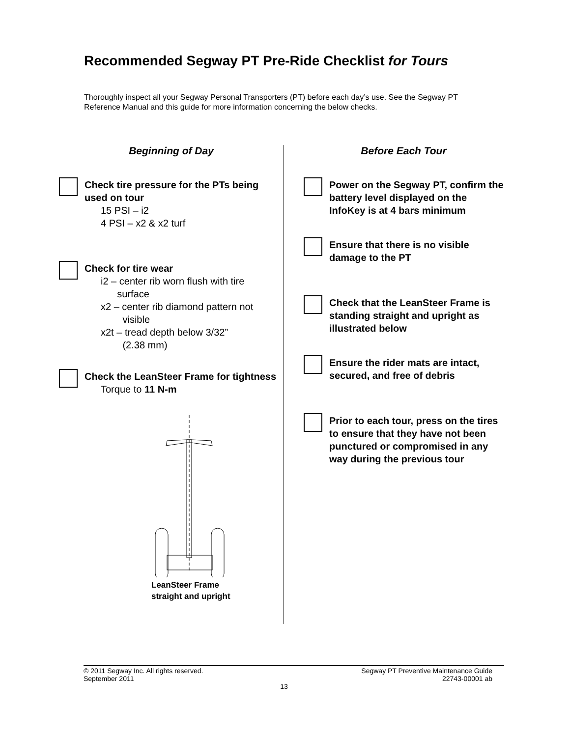Recommended Segway PT Pre-Ride Checklist for Tours
Thoroughly inspect all your Segway Personal Transporters (PT) before each day’s use. See the Segway PT Reference Manual and this guide for more information concerning the below checks.
Beginning of Day
Check tire pressure for the PTs being used on tour
15 PSI – i2
4 PSI – x2 & x2 turf
Check for tire wear
i2 – center rib worn flush with tire
surface
x2 – center rib diamond pattern not
visible
x2t – tread depth below 3/32”
(2.38 mm)
Check the LeanSteer Frame for tightness
Torque to 11 N-m
LeanSteer Frame
straight and upright
Before Each Tour
Power on the Segway PT, confirm the battery level displayed on the InfoKey is at 4 bars minimum
Ensure that there is no visible damage to the PT
Check that the LeanSteer Frame is standing straight and upright as illustrated below
Ensure the rider mats are intact, secured, and free of debris
Prior to each tour, press on the tires to ensure that they have not been punctured or compromised in any way during the previous tour
© 2011 Segway Inc. All rights reserved. Segway PT Preventive Maintenance Guide
September 2011 22743-00001 ab
13